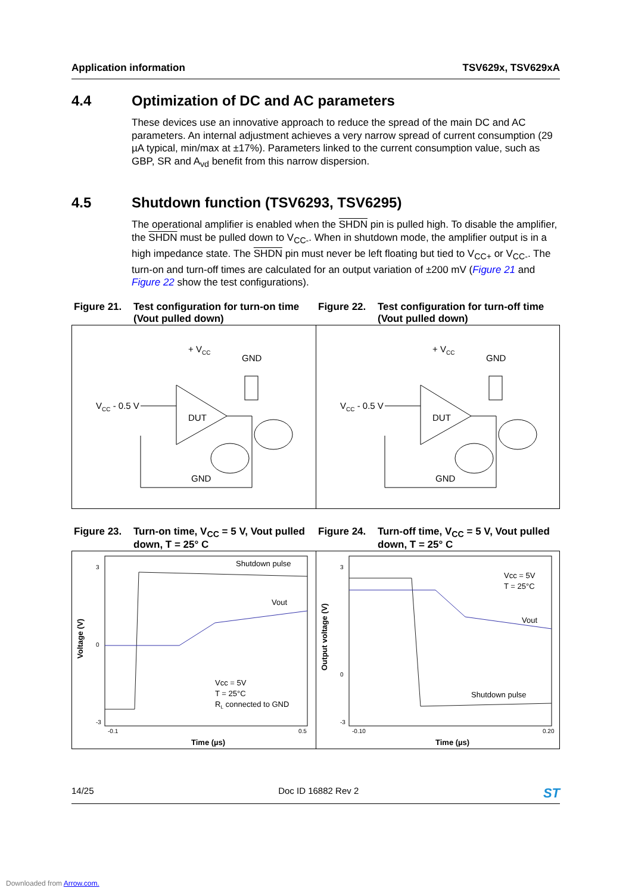Application information TSV629x, TSV629xA
4.4 Optimization of DC and AC parameters
These devices use an innovative approach to reduce the spread of the main DC and AC parameters. An internal adjustment achieves a very narrow spread of current consumption (29 µA typical, min/max at ±17%). Parameters linked to the current consumption value, such as GBP, SR and A<sub>vd</sub> benefit from this narrow dispersion.
4.5 Shutdown function (TSV6293, TSV6295)
The operational amplifier is enabled when the SHDN pin is pulled high. To disable the amplifier, the SHDN must be pulled down to V<sub>CC-</sub>. When in shutdown mode, the amplifier output is in a high impedance state. The SHDN pin must never be left floating but tied to V<sub>CC+</sub> or V<sub>CC-</sub>. The turn-on and turn-off times are calculated for an output variation of ±200 mV (Figure 21 and Figure 22 show the test configurations).
Figure 21. Test configuration for turn-on time (Vout pulled down)
Figure 22. Test configuration for turn-off time (Vout pulled down)
+ VCC
GND
VCC - 0.5 V
DUT
GND
+ VCC
GND
VCC - 0.5 V
DUT
GND
Figure 23. Turn-on time, V<sub>CC</sub> = 5 V, Vout pulled down, T = 25° C
Figure 24. Turn-off time, V<sub>CC</sub> = 5 V, Vout pulled down, T = 25° C
3
0
-3
-0.1
0.5
Time (µs)
Voltage (V)
Shutdown pulse
Vout
Vcc = 5V
T = 25°C
RL connected to GND
3
0
-3
-0.10
0.20
Time (µs)
Output voltage (V)
Vcc = 5V
T = 25°C
Vout
Shutdown pulse
14/25 Doc ID 16882 Rev 2 ST
Downloaded from Arrow.com.